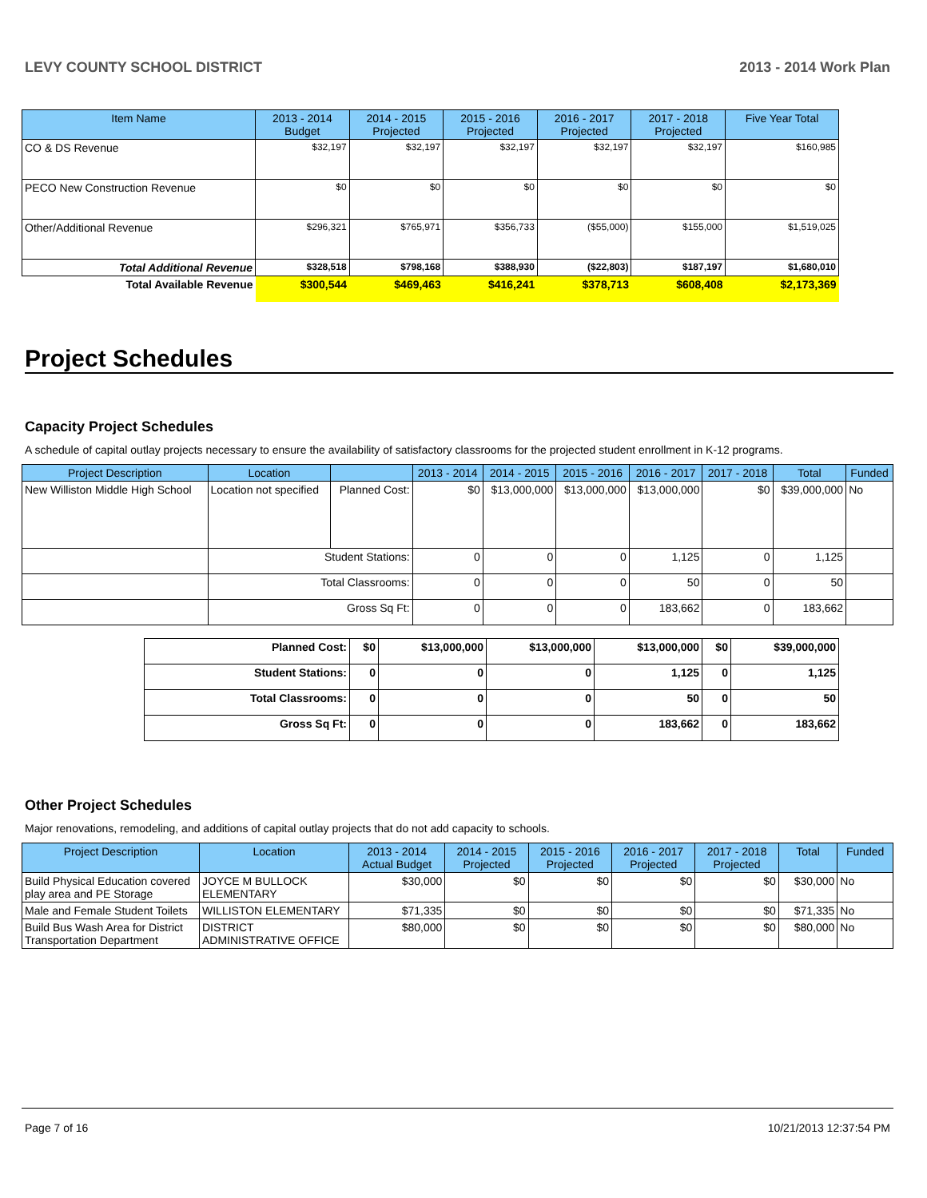LEVY COUNTY SCHOOL DISTRICT 2013 - 2014 Work Plan
| Item Name | 2013 - 2014 Budget | 2014 - 2015 Projected | 2015 - 2016 Projected | 2016 - 2017 Projected | 2017 - 2018 Projected | Five Year Total |
| --- | --- | --- | --- | --- | --- | --- |
| CO & DS Revenue | $32,197 | $32,197 | $32,197 | $32,197 | $32,197 | $160,985 |
| PECO New Construction Revenue | $0 | $0 | $0 | $0 | $0 | $0 |
| Other/Additional Revenue | $296,321 | $765,971 | $356,733 | ($55,000) | $155,000 | $1,519,025 |
| Total Additional Revenue | $328,518 | $798,168 | $388,930 | ($22,803) | $187,197 | $1,680,010 |
| Total Available Revenue | $300,544 | $469,463 | $416,241 | $378,713 | $608,408 | $2,173,369 |
Project Schedules
Capacity Project Schedules
A schedule of capital outlay projects necessary to ensure the availability of satisfactory classrooms for the projected student enrollment in K-12 programs.
| Project Description | Location | | 2013 - 2014 | 2014 - 2015 | 2015 - 2016 | 2016 - 2017 | 2017 - 2018 | Total | Funded |
| --- | --- | --- | --- | --- | --- | --- | --- | --- | --- |
| New Williston Middle High School | Location not specified | Planned Cost: | $0 | $13,000,000 | $13,000,000 | $13,000,000 | $0 | $39,000,000 | No |
| | Student Stations: | | 0 | 0 | 0 | 1,125 | 0 | 1,125 | |
| | Total Classrooms: | | 0 | 0 | 0 | 50 | 0 | 50 | |
| | Gross Sq Ft: | | 0 | 0 | 0 | 183,662 | 0 | 183,662 | |
| Planned Cost: | $0 | $13,000,000 | $13,000,000 | $13,000,000 | $0 | $39,000,000 |
| Student Stations: | 0 | 0 | 0 | 1,125 | 0 | 1,125 |
| Total Classrooms: | 0 | 0 | 0 | 50 | 0 | 50 |
| Gross Sq Ft: | 0 | 0 | 0 | 183,662 | 0 | 183,662 |
Other Project Schedules
Major renovations, remodeling, and additions of capital outlay projects that do not add capacity to schools.
| Project Description | Location | 2013 - 2014 Actual Budget | 2014 - 2015 Projected | 2015 - 2016 Projected | 2016 - 2017 Projected | 2017 - 2018 Projected | Total | Funded |
| --- | --- | --- | --- | --- | --- | --- | --- | --- |
| Build Physical Education covered play area and PE Storage | JOYCE M BULLOCK ELEMENTARY | $30,000 | $0 | $0 | $0 | $0 | $30,000 | No |
| Male and Female Student Toilets | WILLISTON ELEMENTARY | $71,335 | $0 | $0 | $0 | $0 | $71,335 | No |
| Build Bus Wash Area for District Transportation Department | DISTRICT ADMINISTRATIVE OFFICE | $80,000 | $0 | $0 | $0 | $0 | $80,000 | No |
Page 7 of 16 10/21/2013 12:37:54 PM